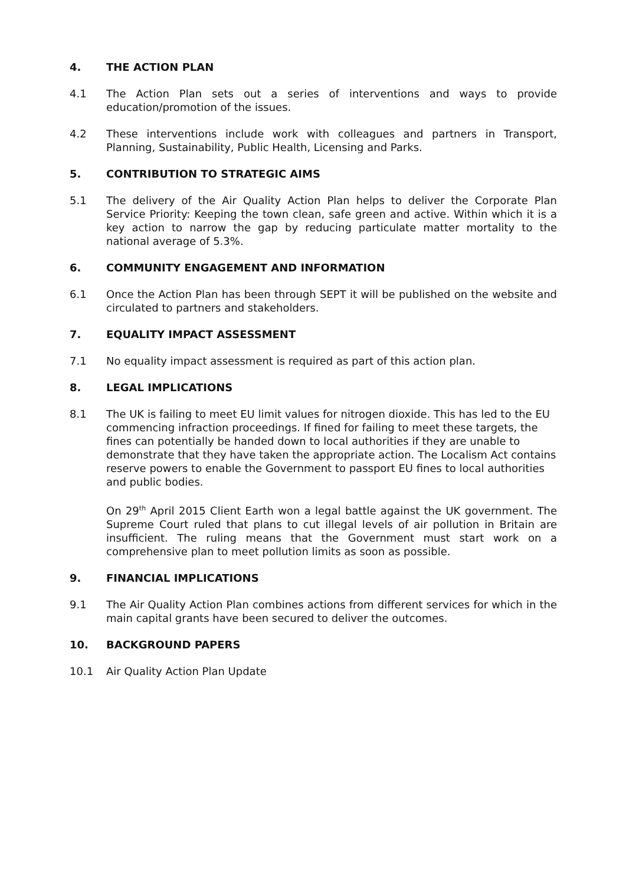4. THE ACTION PLAN
4.1 The Action Plan sets out a series of interventions and ways to provide education/promotion of the issues.
4.2 These interventions include work with colleagues and partners in Transport, Planning, Sustainability, Public Health, Licensing and Parks.
5. CONTRIBUTION TO STRATEGIC AIMS
5.1 The delivery of the Air Quality Action Plan helps to deliver the Corporate Plan Service Priority: Keeping the town clean, safe green and active. Within which it is a key action to narrow the gap by reducing particulate matter mortality to the national average of 5.3%.
6. COMMUNITY ENGAGEMENT AND INFORMATION
6.1 Once the Action Plan has been through SEPT it will be published on the website and circulated to partners and stakeholders.
7. EQUALITY IMPACT ASSESSMENT
7.1 No equality impact assessment is required as part of this action plan.
8. LEGAL IMPLICATIONS
8.1 The UK is failing to meet EU limit values for nitrogen dioxide. This has led to the EU commencing infraction proceedings. If fined for failing to meet these targets, the fines can potentially be handed down to local authorities if they are unable to demonstrate that they have taken the appropriate action. The Localism Act contains reserve powers to enable the Government to passport EU fines to local authorities and public bodies.
On 29<sup>th</sup> April 2015 Client Earth won a legal battle against the UK government. The Supreme Court ruled that plans to cut illegal levels of air pollution in Britain are insufficient. The ruling means that the Government must start work on a comprehensive plan to meet pollution limits as soon as possible.
9. FINANCIAL IMPLICATIONS
9.1 The Air Quality Action Plan combines actions from different services for which in the main capital grants have been secured to deliver the outcomes.
10. BACKGROUND PAPERS
10.1 Air Quality Action Plan Update